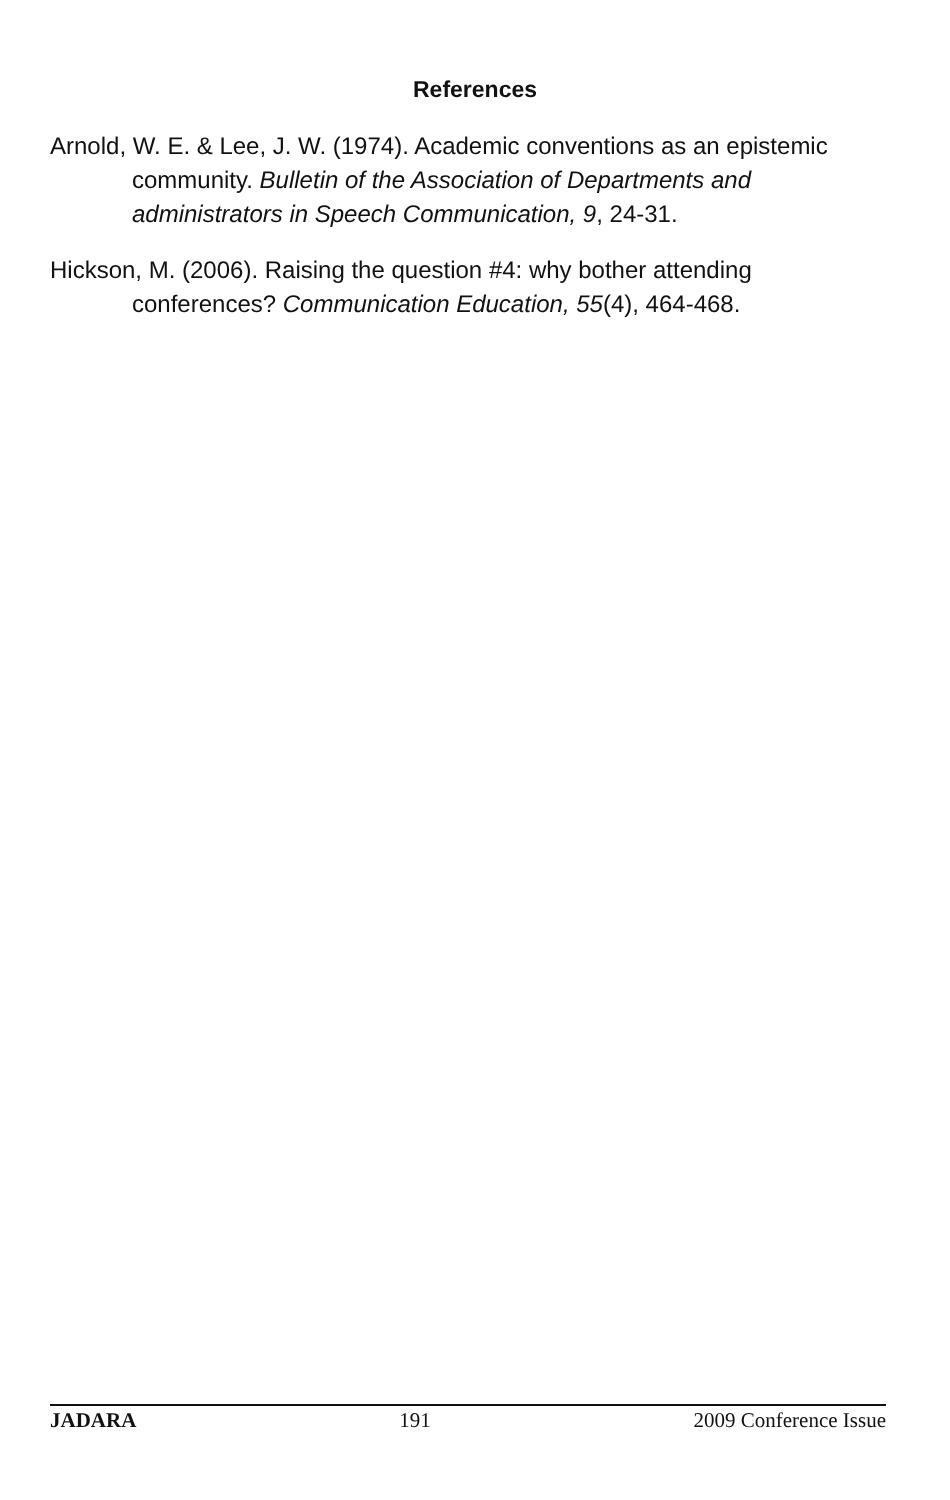References
Arnold, W. E. & Lee, J. W. (1974). Academic conventions as an epistemic community. Bulletin of the Association of Departments and administrators in Speech Communication, 9, 24-31.
Hickson, M. (2006). Raising the question #4: why bother attending conferences? Communication Education, 55(4), 464-468.
JADARA 191 2009 Conference Issue